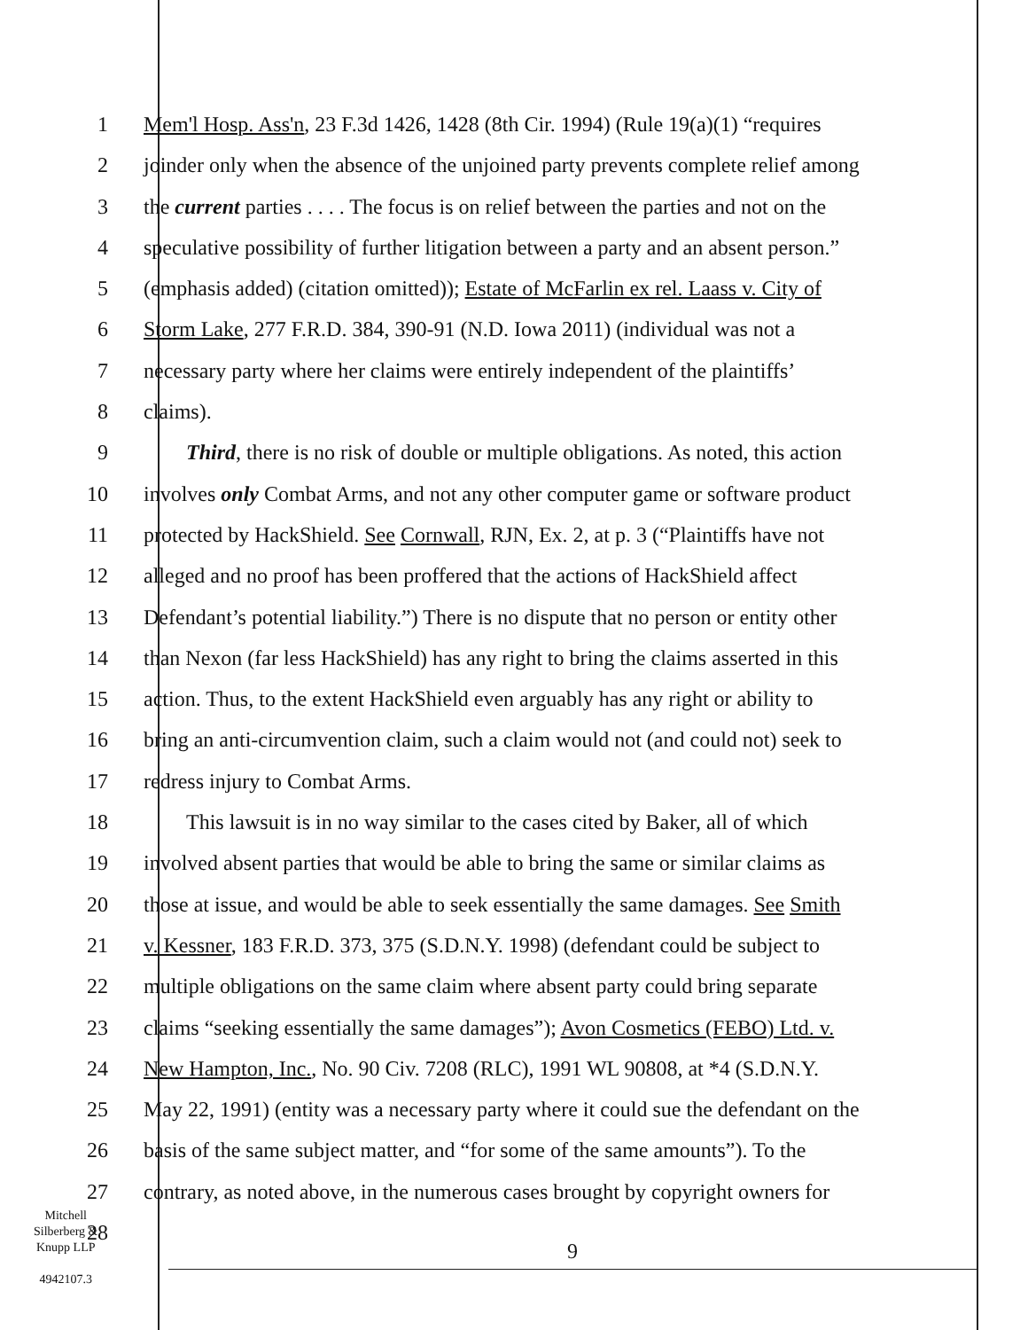1 Mem'l Hosp. Ass'n, 23 F.3d 1426, 1428 (8th Cir. 1994) (Rule 19(a)(1) “requires
2 joinder only when the absence of the unjoined party prevents complete relief among
3 the current parties . . . . The focus is on relief between the parties and not on the
4 speculative possibility of further litigation between a party and an absent person.”
5 (emphasis added) (citation omitted)); Estate of McFarlin ex rel. Laass v. City of
6 Storm Lake, 277 F.R.D. 384, 390-91 (N.D. Iowa 2011) (individual was not a
7 necessary party where her claims were entirely independent of the plaintiffs’
8 claims).
9 Third, there is no risk of double or multiple obligations. As noted, this action
10 involves only Combat Arms, and not any other computer game or software product
11 protected by HackShield. See Cornwall, RJN, Ex. 2, at p. 3 (“Plaintiffs have not
12 alleged and no proof has been proffered that the actions of HackShield affect
13 Defendant’s potential liability.”) There is no dispute that no person or entity other
14 than Nexon (far less HackShield) has any right to bring the claims asserted in this
15 action. Thus, to the extent HackShield even arguably has any right or ability to
16 bring an anti-circumvention claim, such a claim would not (and could not) seek to
17 redress injury to Combat Arms.
18 This lawsuit is in no way similar to the cases cited by Baker, all of which
19 involved absent parties that would be able to bring the same or similar claims as
20 those at issue, and would be able to seek essentially the same damages. See Smith
21 v. Kessner, 183 F.R.D. 373, 375 (S.D.N.Y. 1998) (defendant could be subject to
22 multiple obligations on the same claim where absent party could bring separate
23 claims “seeking essentially the same damages”); Avon Cosmetics (FEBO) Ltd. v.
24 New Hampton, Inc., No. 90 Civ. 7208 (RLC), 1991 WL 90808, at *4 (S.D.N.Y.
25 May 22, 1991) (entity was a necessary party where it could sue the defendant on the
26 basis of the same subject matter, and “for some of the same amounts”). To the
27 contrary, as noted above, in the numerous cases brought by copyright owners for
28
Mitchell
Silberberg &
Knupp LLP
4942107.3
9